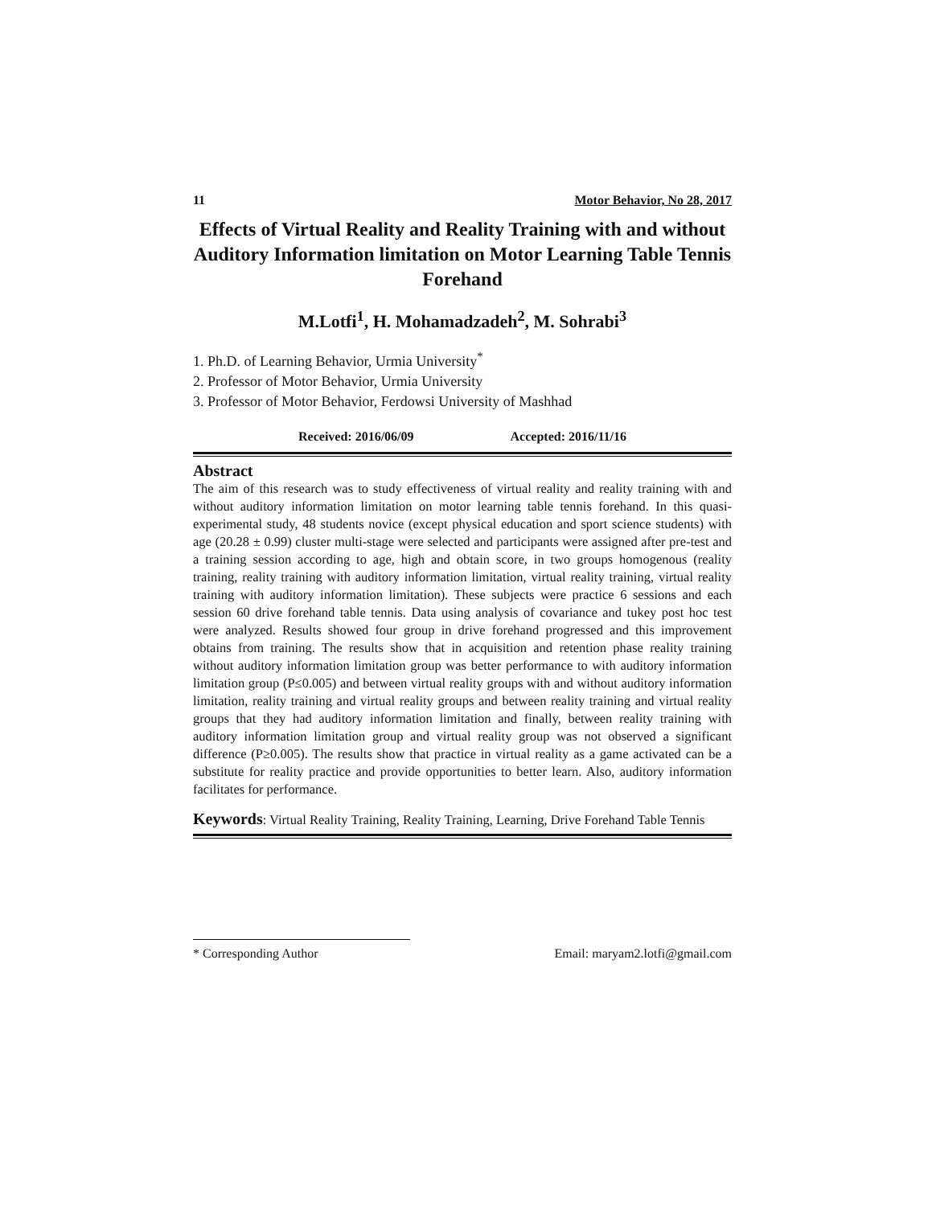11 Motor Behavior, No 28, 2017
Effects of Virtual Reality and Reality Training with and without Auditory Information limitation on Motor Learning Table Tennis Forehand
M.Lotfi<sup>1</sup>, H. Mohamadzadeh<sup>2</sup>, M. Sohrabi<sup>3</sup>
1. Ph.D. of Learning Behavior, Urmia University<sup>*</sup>
2. Professor of Motor Behavior, Urmia University
3. Professor of Motor Behavior, Ferdowsi University of Mashhad
Received: 2016/06/09 Accepted: 2016/11/16
Abstract
The aim of this research was to study effectiveness of virtual reality and reality training with and without auditory information limitation on motor learning table tennis forehand. In this quasi-experimental study, 48 students novice (except physical education and sport science students) with age (20.28 ± 0.99) cluster multi-stage were selected and participants were assigned after pre-test and a training session according to age, high and obtain score, in two groups homogenous (reality training, reality training with auditory information limitation, virtual reality training, virtual reality training with auditory information limitation). These subjects were practice 6 sessions and each session 60 drive forehand table tennis. Data using analysis of covariance and tukey post hoc test were analyzed. Results showed four group in drive forehand progressed and this improvement obtains from training. The results show that in acquisition and retention phase reality training without auditory information limitation group was better performance to with auditory information limitation group (P≤0.005) and between virtual reality groups with and without auditory information limitation, reality training and virtual reality groups and between reality training and virtual reality groups that they had auditory information limitation and finally, between reality training with auditory information limitation group and virtual reality group was not observed a significant difference (P≥0.005). The results show that practice in virtual reality as a game activated can be a substitute for reality practice and provide opportunities to better learn. Also, auditory information facilitates for performance.
Keywords: Virtual Reality Training, Reality Training, Learning, Drive Forehand Table Tennis
* Corresponding Author Email: maryam2.lotfi@gmail.com